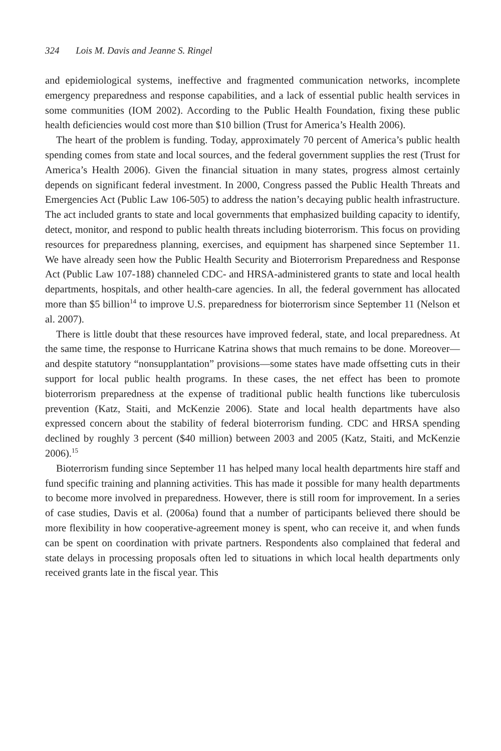324 Lois M. Davis and Jeanne S. Ringel
and epidemiological systems, ineffective and fragmented communication networks, incomplete emergency preparedness and response capabilities, and a lack of essential public health services in some communities (IOM 2002). According to the Public Health Foundation, fixing these public health deficiencies would cost more than $10 billion (Trust for America’s Health 2006).
The heart of the problem is funding. Today, approximately 70 percent of America’s public health spending comes from state and local sources, and the federal government supplies the rest (Trust for America’s Health 2006). Given the financial situation in many states, progress almost certainly depends on significant federal investment. In 2000, Congress passed the Public Health Threats and Emergencies Act (Public Law 106-505) to address the nation’s decaying public health infrastructure. The act included grants to state and local governments that emphasized building capacity to identify, detect, monitor, and respond to public health threats including bioterrorism. This focus on providing resources for preparedness planning, exercises, and equipment has sharpened since September 11. We have already seen how the Public Health Security and Bioterrorism Preparedness and Response Act (Public Law 107-188) channeled CDC- and HRSA-administered grants to state and local health departments, hospitals, and other health-care agencies. In all, the federal government has allocated more than $5 billion<sup>14</sup> to improve U.S. preparedness for bioterrorism since September 11 (Nelson et al. 2007).
There is little doubt that these resources have improved federal, state, and local preparedness. At the same time, the response to Hurricane Katrina shows that much remains to be done. Moreover—and despite statutory “nonsupplantation” provisions—some states have made offsetting cuts in their support for local public health programs. In these cases, the net effect has been to promote bioterrorism preparedness at the expense of traditional public health functions like tuberculosis prevention (Katz, Staiti, and McKenzie 2006). State and local health departments have also expressed concern about the stability of federal bioterrorism funding. CDC and HRSA spending declined by roughly 3 percent ($40 million) between 2003 and 2005 (Katz, Staiti, and McKenzie 2006).<sup>15</sup>
Bioterrorism funding since September 11 has helped many local health departments hire staff and fund specific training and planning activities. This has made it possible for many health departments to become more involved in preparedness. However, there is still room for improvement. In a series of case studies, Davis et al. (2006a) found that a number of participants believed there should be more flexibility in how cooperative-agreement money is spent, who can receive it, and when funds can be spent on coordination with private partners. Respondents also complained that federal and state delays in processing proposals often led to situations in which local health departments only received grants late in the fiscal year. This